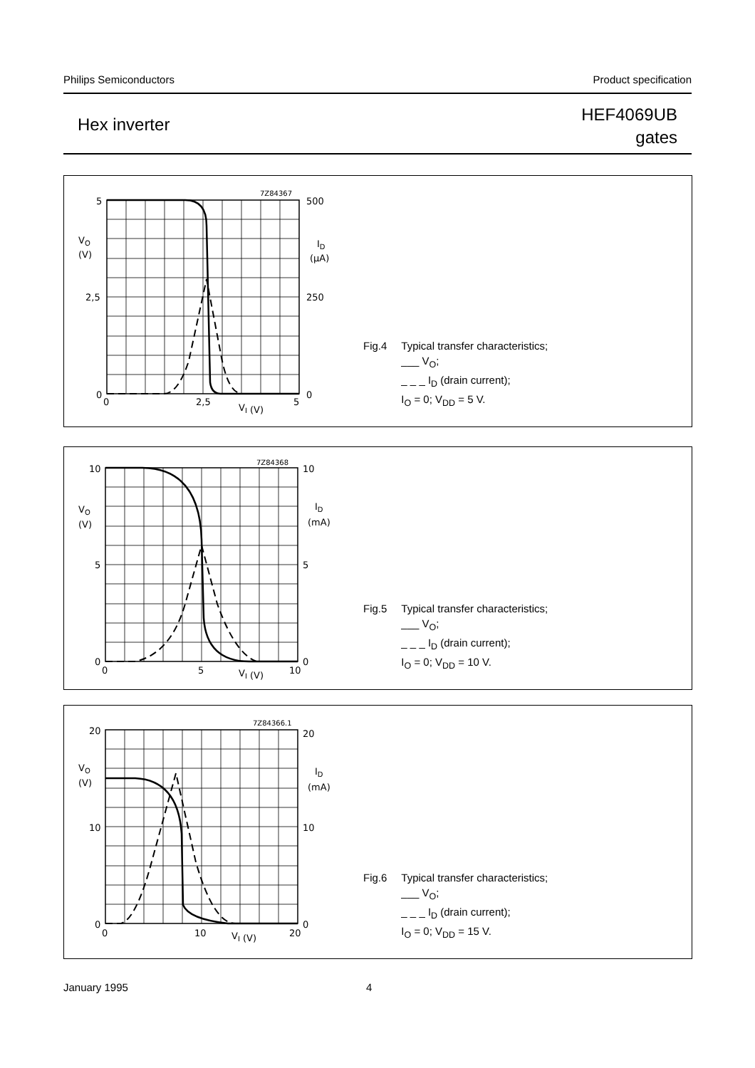Philips Semiconductors Product specification
Hex inverter
HEF4069UB
gates
5
2,5
0
0
2,5
5
500
250
0
VO
(V)
ID
(µA)
VI (V)
7Z84367
Fig.4 Typical transfer characteristics;
___ V<sub>O</sub>;
_ _ _ I<sub>D</sub> (drain current);
I<sub>O</sub> = 0; V<sub>DD</sub> = 5 V.
10
5
0
0
5
10
10
5
0
VO
(V)
ID
(mA)
VI (V)
7Z84368
Fig.5 Typical transfer characteristics;
___ V<sub>O</sub>;
_ _ _ I<sub>D</sub> (drain current);
I<sub>O</sub> = 0; V<sub>DD</sub> = 10 V.
20
10
0
0
10
20
20
10
0
VO
(V)
ID
(mA)
VI (V)
7Z84366.1
Fig.6 Typical transfer characteristics;
___ V<sub>O</sub>;
_ _ _ I<sub>D</sub> (drain current);
I<sub>O</sub> = 0; V<sub>DD</sub> = 15 V.
January 1995 4